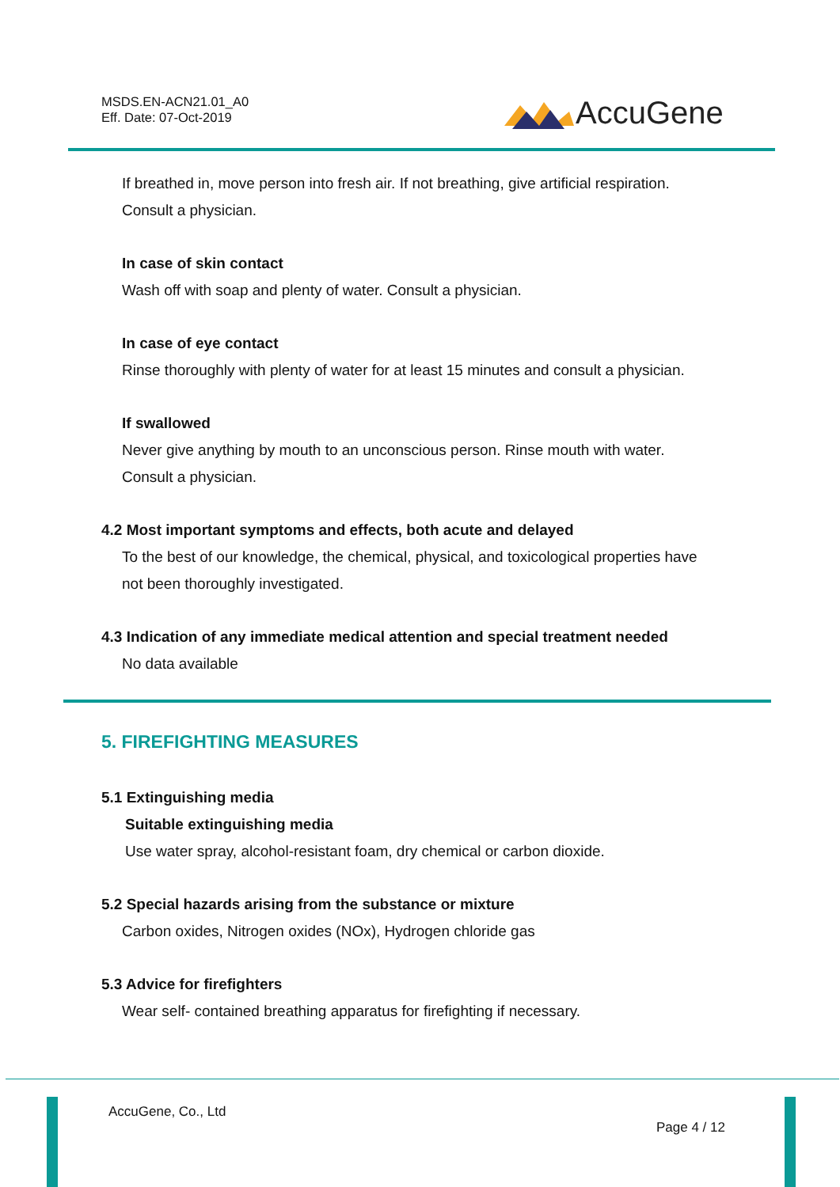MSDS.EN-ACN21.01_A0
Eff. Date: 07-Oct-2019
AccuGene
If breathed in, move person into fresh air. If not breathing, give artificial respiration.
Consult a physician.
In case of skin contact
Wash off with soap and plenty of water. Consult a physician.
In case of eye contact
Rinse thoroughly with plenty of water for at least 15 minutes and consult a physician.
If swallowed
Never give anything by mouth to an unconscious person. Rinse mouth with water.
Consult a physician.
4.2 Most important symptoms and effects, both acute and delayed
To the best of our knowledge, the chemical, physical, and toxicological properties have
not been thoroughly investigated.
4.3 Indication of any immediate medical attention and special treatment needed
No data available
5. FIREFIGHTING MEASURES
5.1 Extinguishing media
Suitable extinguishing media
Use water spray, alcohol-resistant foam, dry chemical or carbon dioxide.
5.2 Special hazards arising from the substance or mixture
Carbon oxides, Nitrogen oxides (NOx), Hydrogen chloride gas
5.3 Advice for firefighters
Wear self- contained breathing apparatus for firefighting if necessary.
AccuGene, Co., Ltd
Page 4 / 12